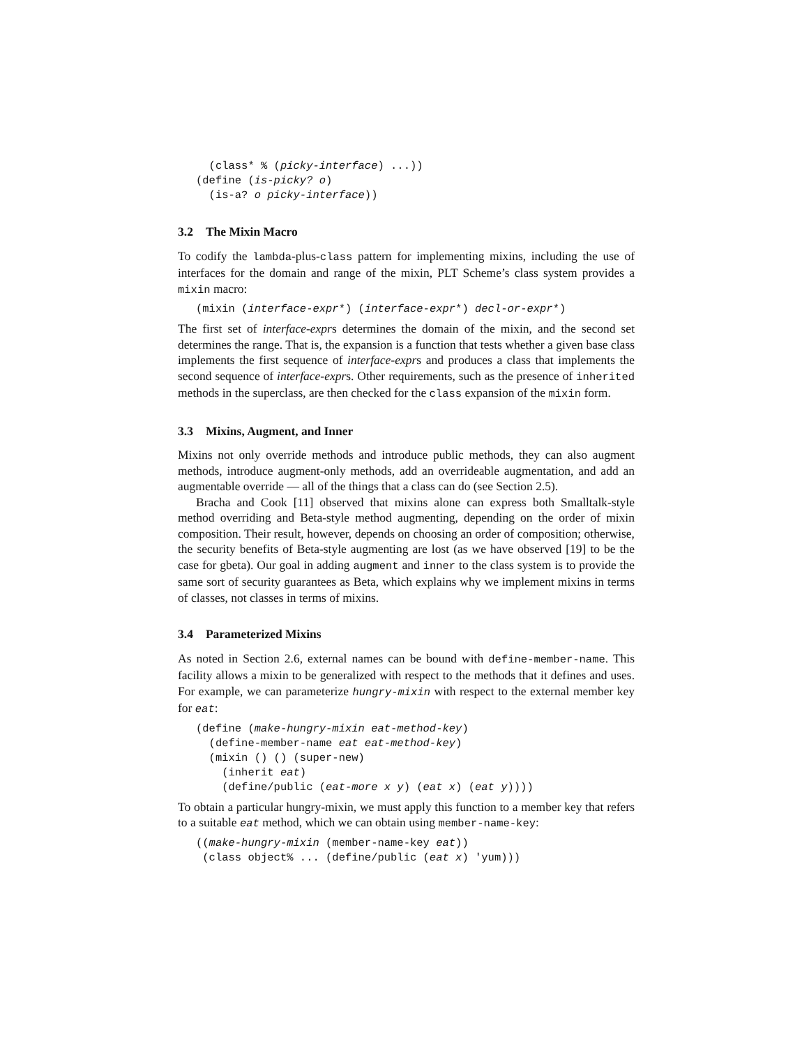(class* % (picky-interface) ...))
(define (is-picky? o)
  (is-a? o picky-interface))
3.2 The Mixin Macro
To codify the lambda-plus-class pattern for implementing mixins, including the use of interfaces for the domain and range of the mixin, PLT Scheme’s class system provides a mixin macro:
(mixin (interface-expr*) (interface-expr*) decl-or-expr*)
The first set of interface-exprs determines the domain of the mixin, and the second set determines the range. That is, the expansion is a function that tests whether a given base class implements the first sequence of interface-exprs and produces a class that implements the second sequence of interface-exprs. Other requirements, such as the presence of inherited methods in the superclass, are then checked for the class expansion of the mixin form.
3.3 Mixins, Augment, and Inner
Mixins not only override methods and introduce public methods, they can also augment methods, introduce augment-only methods, add an overrideable augmentation, and add an augmentable override — all of the things that a class can do (see Section 2.5).
Bracha and Cook [11] observed that mixins alone can express both Smalltalk-style method overriding and Beta-style method augmenting, depending on the order of mixin composition. Their result, however, depends on choosing an order of composition; otherwise, the security benefits of Beta-style augmenting are lost (as we have observed [19] to be the case for gbeta). Our goal in adding augment and inner to the class system is to provide the same sort of security guarantees as Beta, which explains why we implement mixins in terms of classes, not classes in terms of mixins.
3.4 Parameterized Mixins
As noted in Section 2.6, external names can be bound with define-member-name. This facility allows a mixin to be generalized with respect to the methods that it defines and uses. For example, we can parameterize hungry-mixin with respect to the external member key for eat:
(define (make-hungry-mixin eat-method-key)
  (define-member-name eat eat-method-key)
  (mixin () () (super-new)
    (inherit eat)
    (define/public (eat-more x y) (eat x) (eat y))))
To obtain a particular hungry-mixin, we must apply this function to a member key that refers to a suitable eat method, which we can obtain using member-name-key:
((make-hungry-mixin (member-name-key eat))
 (class object% ... (define/public (eat x) 'yum)))